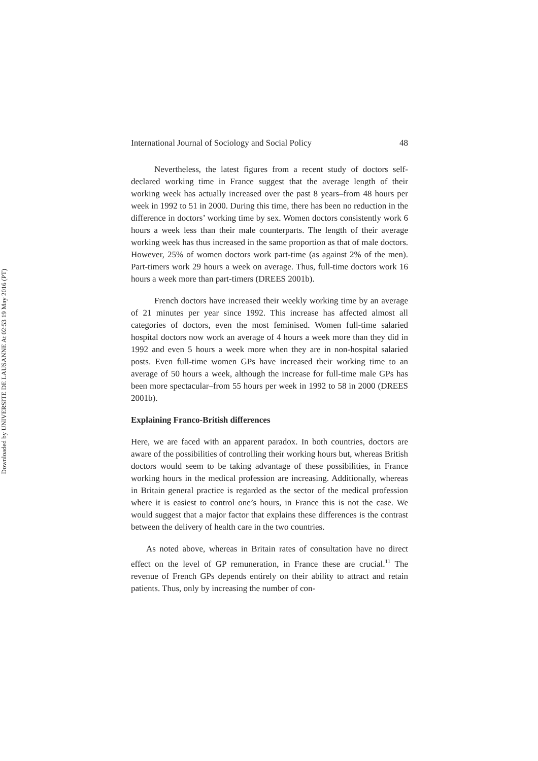Downloaded by UNIVERSITE DE LAUSANNE At 02:53 19 May 2016 (PT)
International Journal of Sociology and Social Policy 48
Nevertheless, the latest figures from a recent study of doctors self-declared working time in France suggest that the average length of their working week has actually increased over the past 8 years–from 48 hours per week in 1992 to 51 in 2000. During this time, there has been no reduction in the difference in doctors’ working time by sex. Women doctors consistently work 6 hours a week less than their male counterparts. The length of their average working week has thus increased in the same proportion as that of male doctors. However, 25% of women doctors work part-time (as against 2% of the men). Part-timers work 29 hours a week on average. Thus, full-time doctors work 16 hours a week more than part-timers (DREES 2001b).
French doctors have increased their weekly working time by an average of 21 minutes per year since 1992. This increase has affected almost all categories of doctors, even the most feminised. Women full-time salaried hospital doctors now work an average of 4 hours a week more than they did in 1992 and even 5 hours a week more when they are in non-hospital salaried posts. Even full-time women GPs have increased their working time to an average of 50 hours a week, although the increase for full-time male GPs has been more spectacular–from 55 hours per week in 1992 to 58 in 2000 (DREES 2001b).
Explaining Franco-British differences
Here, we are faced with an apparent paradox. In both countries, doctors are aware of the possibilities of controlling their working hours but, whereas British doctors would seem to be taking advantage of these possibilities, in France working hours in the medical profession are increasing. Additionally, whereas in Britain general practice is regarded as the sector of the medical profession where it is easiest to control one’s hours, in France this is not the case. We would suggest that a major factor that explains these differences is the contrast between the delivery of health care in the two countries.
As noted above, whereas in Britain rates of consultation have no direct effect on the level of GP remuneration, in France these are crucial.<sup>11</sup> The revenue of French GPs depends entirely on their ability to attract and retain patients. Thus, only by increasing the number of con-